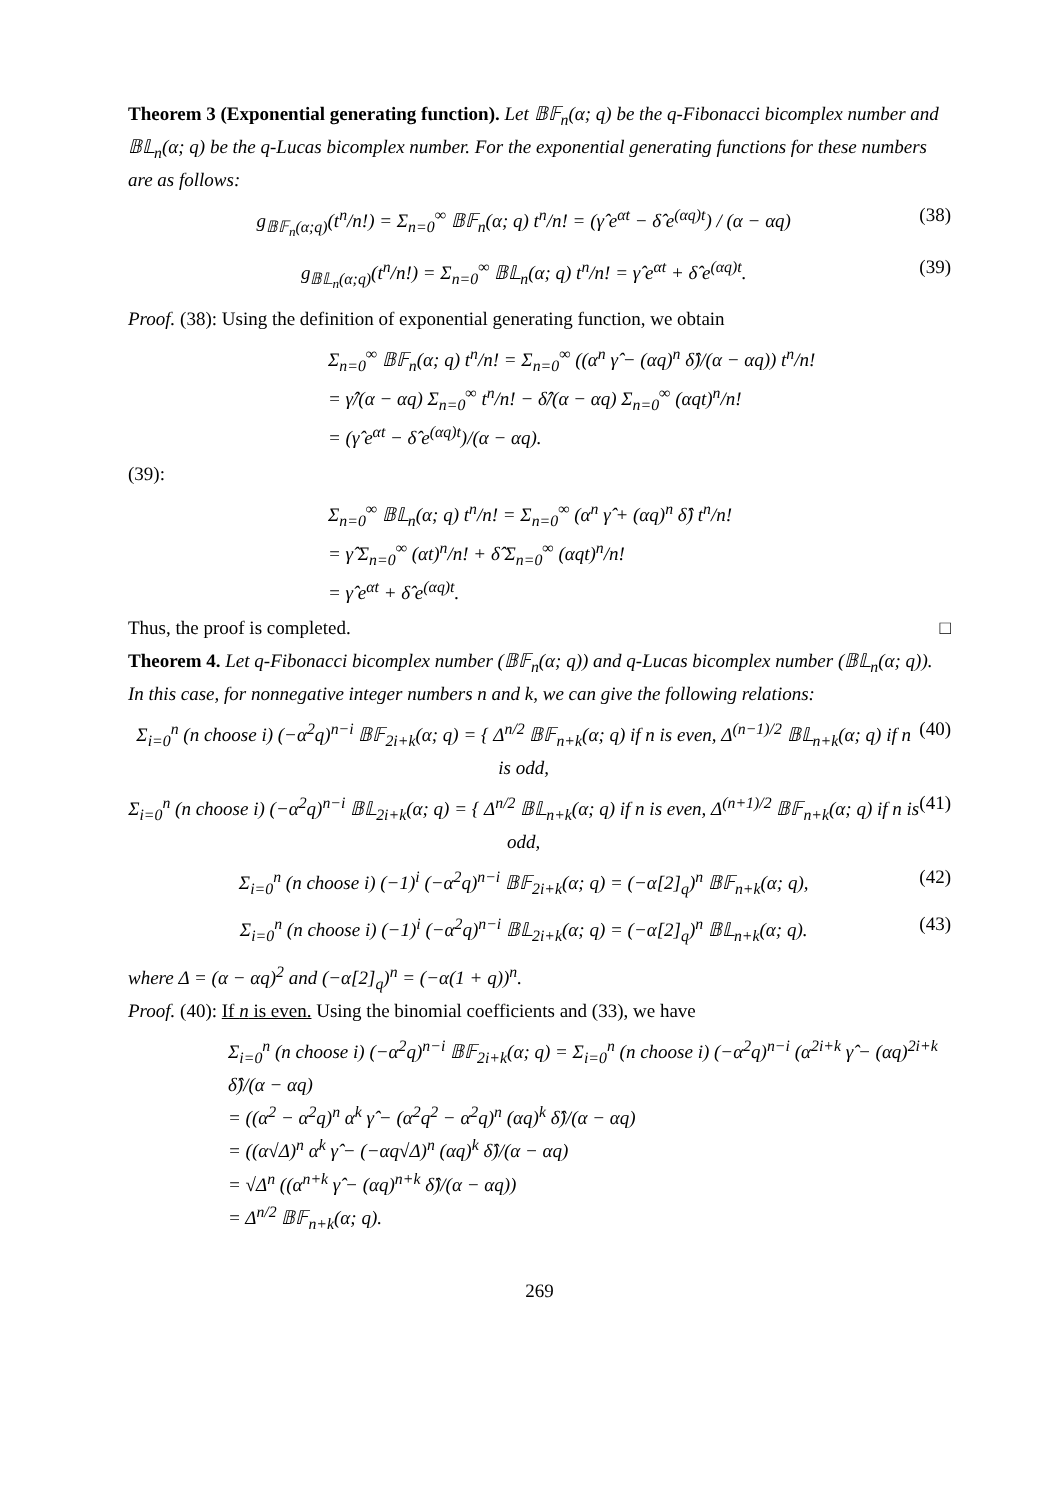Theorem 3 (Exponential generating function). Let 𝔹𝔽<sub>n</sub>(α; q) be the q-Fibonacci bicomplex number and 𝔹𝕃<sub>n</sub>(α; q) be the q-Lucas bicomplex number. For the exponential generating functions for these numbers are as follows:
g<sub>𝔹𝔽<sub>n</sub>(α;q)</sub>(t<sup>n</sup>/n!) = Σ<sub>n=0</sub><sup>∞</sup> 𝔹𝔽<sub>n</sub>(α; q) t<sup>n</sup>/n! = (γ̂ e<sup>αt</sup> − δ̂ e<sup>(αq)t</sup>) / (α − αq) (38)
g<sub>𝔹𝕃<sub>n</sub>(α;q)</sub>(t<sup>n</sup>/n!) = Σ<sub>n=0</sub><sup>∞</sup> 𝔹𝕃<sub>n</sub>(α; q) t<sup>n</sup>/n! = γ̂ e<sup>αt</sup> + δ̂ e<sup>(αq)t</sup>. (39)
Proof. (38): Using the definition of exponential generating function, we obtain
Σ<sub>n=0</sub><sup>∞</sup> 𝔹𝔽<sub>n</sub>(α; q) t<sup>n</sup>/n! = Σ<sub>n=0</sub><sup>∞</sup> ((α<sup>n</sup> γ̂ − (αq)<sup>n</sup> δ̂)/(α − αq)) t<sup>n</sup>/n!
= γ̂/(α − αq) Σ<sub>n=0</sub><sup>∞</sup> t<sup>n</sup>/n! − δ̂/(α − αq) Σ<sub>n=0</sub><sup>∞</sup> (αqt)<sup>n</sup>/n!
= (γ̂ e<sup>αt</sup> − δ̂ e<sup>(αq)t</sup>)/(α − αq).
(39):
Σ<sub>n=0</sub><sup>∞</sup> 𝔹𝕃<sub>n</sub>(α; q) t<sup>n</sup>/n! = Σ<sub>n=0</sub><sup>∞</sup> (α<sup>n</sup> γ̂ + (αq)<sup>n</sup> δ̂) t<sup>n</sup>/n!
= γ̂ Σ<sub>n=0</sub><sup>∞</sup> (αt)<sup>n</sup>/n! + δ̂ Σ<sub>n=0</sub><sup>∞</sup> (αqt)<sup>n</sup>/n!
= γ̂ e<sup>αt</sup> + δ̂ e<sup>(αq)t</sup>.
Thus, the proof is completed. □
Theorem 4. Let q-Fibonacci bicomplex number (𝔹𝔽<sub>n</sub>(α; q)) and q-Lucas bicomplex number (𝔹𝕃<sub>n</sub>(α; q)). In this case, for nonnegative integer numbers n and k, we can give the following relations:
Σ<sub>i=0</sub><sup>n</sup> (n choose i) (−α<sup>2</sup>q)<sup>n−i</sup> 𝔹𝔽<sub>2i+k</sub>(α; q) = { Δ<sup>n/2</sup> 𝔹𝔽<sub>n+k</sub>(α; q) if n is even, Δ<sup>(n−1)/2</sup> 𝔹𝕃<sub>n+k</sub>(α; q) if n is odd, (40)
Σ<sub>i=0</sub><sup>n</sup> (n choose i) (−α<sup>2</sup>q)<sup>n−i</sup> 𝔹𝕃<sub>2i+k</sub>(α; q) = { Δ<sup>n/2</sup> 𝔹𝕃<sub>n+k</sub>(α; q) if n is even, Δ<sup>(n+1)/2</sup> 𝔹𝔽<sub>n+k</sub>(α; q) if n is odd, (41)
Σ<sub>i=0</sub><sup>n</sup> (n choose i) (−1)<sup>i</sup> (−α<sup>2</sup>q)<sup>n−i</sup> 𝔹𝔽<sub>2i+k</sub>(α; q) = (−α[2]<sub>q</sub>)<sup>n</sup> 𝔹𝔽<sub>n+k</sub>(α; q), (42)
Σ<sub>i=0</sub><sup>n</sup> (n choose i) (−1)<sup>i</sup> (−α<sup>2</sup>q)<sup>n−i</sup> 𝔹𝕃<sub>2i+k</sub>(α; q) = (−α[2]<sub>q</sub>)<sup>n</sup> 𝔹𝕃<sub>n+k</sub>(α; q). (43)
where Δ = (α − αq)<sup>2</sup> and (−α[2]<sub>q</sub>)<sup>n</sup> = (−α(1 + q))<sup>n</sup>.
Proof. (40): If n is even. Using the binomial coefficients and (33), we have
Σ<sub>i=0</sub><sup>n</sup> (n choose i) (−α<sup>2</sup>q)<sup>n−i</sup> 𝔹𝔽<sub>2i+k</sub>(α; q) = Σ<sub>i=0</sub><sup>n</sup> (n choose i) (−α<sup>2</sup>q)<sup>n−i</sup> (α<sup>2i+k</sup> γ̂ − (αq)<sup>2i+k</sup> δ̂)/(α − αq)
= ((α<sup>2</sup> − α<sup>2</sup>q)<sup>n</sup> α<sup>k</sup> γ̂ − (α<sup>2</sup>q<sup>2</sup> − α<sup>2</sup>q)<sup>n</sup> (αq)<sup>k</sup> δ̂)/(α − αq)
= ((α√Δ)<sup>n</sup> α<sup>k</sup> γ̂ − (−αq√Δ)<sup>n</sup> (αq)<sup>k</sup> δ̂)/(α − αq)
= √Δ<sup>n</sup> ((α<sup>n+k</sup> γ̂ − (αq)<sup>n+k</sup> δ̂)/(α − αq))
= Δ<sup>n/2</sup> 𝔹𝔽<sub>n+k</sub>(α; q).
269